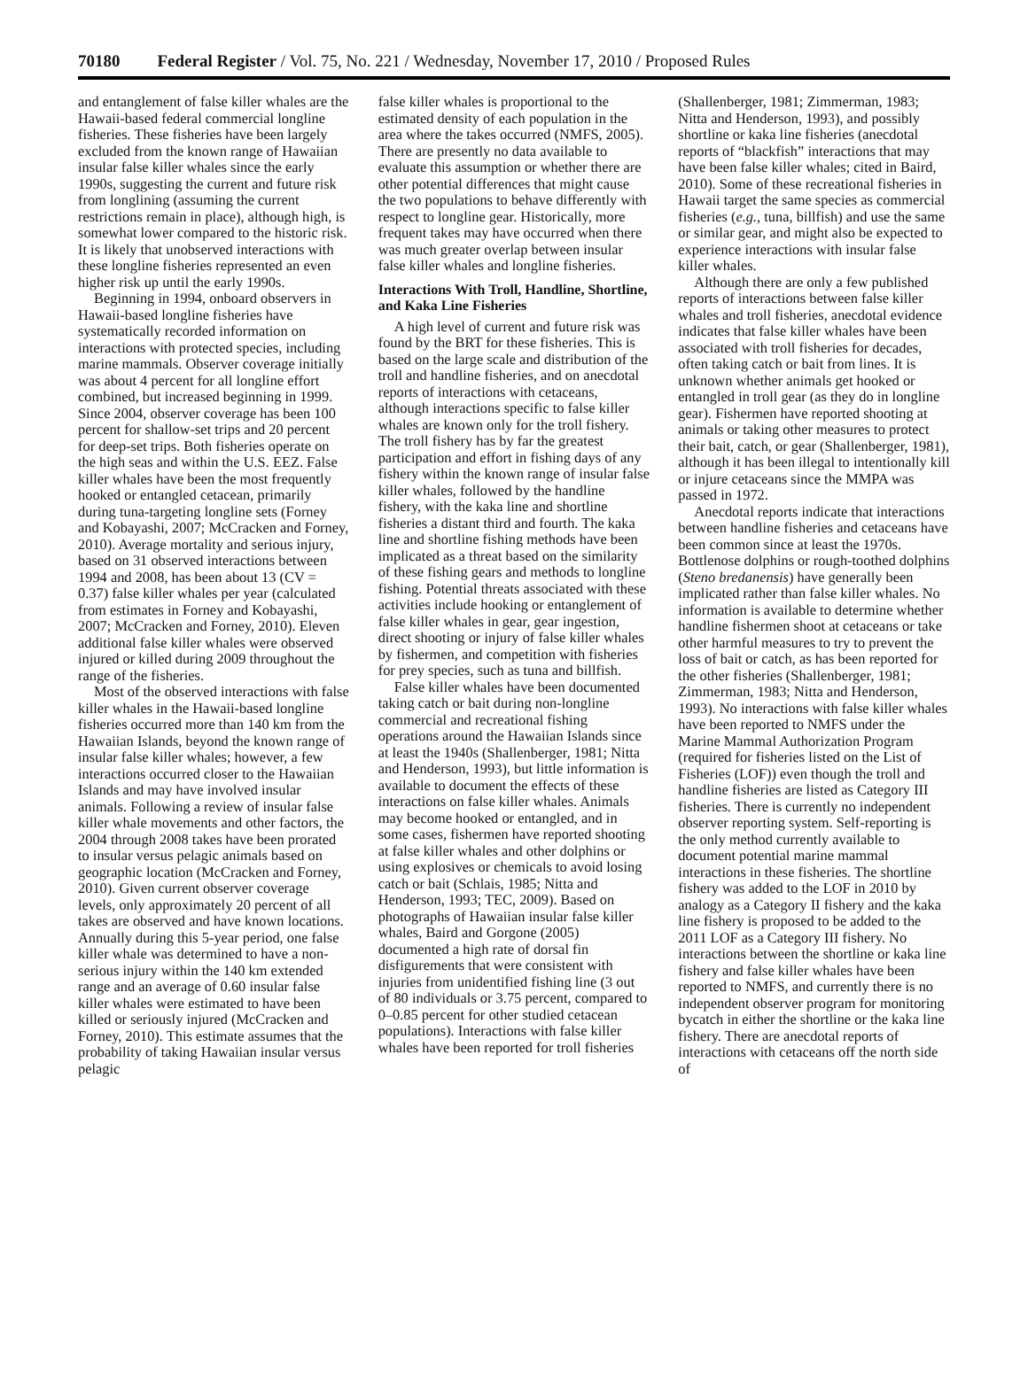70180 Federal Register / Vol. 75, No. 221 / Wednesday, November 17, 2010 / Proposed Rules
and entanglement of false killer whales are the Hawaii-based federal commercial longline fisheries. These fisheries have been largely excluded from the known range of Hawaiian insular false killer whales since the early 1990s, suggesting the current and future risk from longlining (assuming the current restrictions remain in place), although high, is somewhat lower compared to the historic risk. It is likely that unobserved interactions with these longline fisheries represented an even higher risk up until the early 1990s.
Beginning in 1994, onboard observers in Hawaii-based longline fisheries have systematically recorded information on interactions with protected species, including marine mammals. Observer coverage initially was about 4 percent for all longline effort combined, but increased beginning in 1999. Since 2004, observer coverage has been 100 percent for shallow-set trips and 20 percent for deep-set trips. Both fisheries operate on the high seas and within the U.S. EEZ. False killer whales have been the most frequently hooked or entangled cetacean, primarily during tuna-targeting longline sets (Forney and Kobayashi, 2007; McCracken and Forney, 2010). Average mortality and serious injury, based on 31 observed interactions between 1994 and 2008, has been about 13 (CV = 0.37) false killer whales per year (calculated from estimates in Forney and Kobayashi, 2007; McCracken and Forney, 2010). Eleven additional false killer whales were observed injured or killed during 2009 throughout the range of the fisheries.
Most of the observed interactions with false killer whales in the Hawaii-based longline fisheries occurred more than 140 km from the Hawaiian Islands, beyond the known range of insular false killer whales; however, a few interactions occurred closer to the Hawaiian Islands and may have involved insular animals. Following a review of insular false killer whale movements and other factors, the 2004 through 2008 takes have been prorated to insular versus pelagic animals based on geographic location (McCracken and Forney, 2010). Given current observer coverage levels, only approximately 20 percent of all takes are observed and have known locations. Annually during this 5-year period, one false killer whale was determined to have a non-serious injury within the 140 km extended range and an average of 0.60 insular false killer whales were estimated to have been killed or seriously injured (McCracken and Forney, 2010). This estimate assumes that the probability of taking Hawaiian insular versus pelagic
false killer whales is proportional to the estimated density of each population in the area where the takes occurred (NMFS, 2005). There are presently no data available to evaluate this assumption or whether there are other potential differences that might cause the two populations to behave differently with respect to longline gear. Historically, more frequent takes may have occurred when there was much greater overlap between insular false killer whales and longline fisheries.
Interactions With Troll, Handline, Shortline, and Kaka Line Fisheries
A high level of current and future risk was found by the BRT for these fisheries. This is based on the large scale and distribution of the troll and handline fisheries, and on anecdotal reports of interactions with cetaceans, although interactions specific to false killer whales are known only for the troll fishery. The troll fishery has by far the greatest participation and effort in fishing days of any fishery within the known range of insular false killer whales, followed by the handline fishery, with the kaka line and shortline fisheries a distant third and fourth. The kaka line and shortline fishing methods have been implicated as a threat based on the similarity of these fishing gears and methods to longline fishing. Potential threats associated with these activities include hooking or entanglement of false killer whales in gear, gear ingestion, direct shooting or injury of false killer whales by fishermen, and competition with fisheries for prey species, such as tuna and billfish.
False killer whales have been documented taking catch or bait during non-longline commercial and recreational fishing operations around the Hawaiian Islands since at least the 1940s (Shallenberger, 1981; Nitta and Henderson, 1993), but little information is available to document the effects of these interactions on false killer whales. Animals may become hooked or entangled, and in some cases, fishermen have reported shooting at false killer whales and other dolphins or using explosives or chemicals to avoid losing catch or bait (Schlais, 1985; Nitta and Henderson, 1993; TEC, 2009). Based on photographs of Hawaiian insular false killer whales, Baird and Gorgone (2005) documented a high rate of dorsal fin disfigurements that were consistent with injuries from unidentified fishing line (3 out of 80 individuals or 3.75 percent, compared to 0–0.85 percent for other studied cetacean populations). Interactions with false killer whales have been reported for troll fisheries
(Shallenberger, 1981; Zimmerman, 1983; Nitta and Henderson, 1993), and possibly shortline or kaka line fisheries (anecdotal reports of “blackfish” interactions that may have been false killer whales; cited in Baird, 2010). Some of these recreational fisheries in Hawaii target the same species as commercial fisheries (e.g., tuna, billfish) and use the same or similar gear, and might also be expected to experience interactions with insular false killer whales.
Although there are only a few published reports of interactions between false killer whales and troll fisheries, anecdotal evidence indicates that false killer whales have been associated with troll fisheries for decades, often taking catch or bait from lines. It is unknown whether animals get hooked or entangled in troll gear (as they do in longline gear). Fishermen have reported shooting at animals or taking other measures to protect their bait, catch, or gear (Shallenberger, 1981), although it has been illegal to intentionally kill or injure cetaceans since the MMPA was passed in 1972.
Anecdotal reports indicate that interactions between handline fisheries and cetaceans have been common since at least the 1970s. Bottlenose dolphins or rough-toothed dolphins (Steno bredanensis) have generally been implicated rather than false killer whales. No information is available to determine whether handline fishermen shoot at cetaceans or take other harmful measures to try to prevent the loss of bait or catch, as has been reported for the other fisheries (Shallenberger, 1981; Zimmerman, 1983; Nitta and Henderson, 1993). No interactions with false killer whales have been reported to NMFS under the Marine Mammal Authorization Program (required for fisheries listed on the List of Fisheries (LOF)) even though the troll and handline fisheries are listed as Category III fisheries. There is currently no independent observer reporting system. Self-reporting is the only method currently available to document potential marine mammal interactions in these fisheries. The shortline fishery was added to the LOF in 2010 by analogy as a Category II fishery and the kaka line fishery is proposed to be added to the 2011 LOF as a Category III fishery. No interactions between the shortline or kaka line fishery and false killer whales have been reported to NMFS, and currently there is no independent observer program for monitoring bycatch in either the shortline or the kaka line fishery. There are anecdotal reports of interactions with cetaceans off the north side of